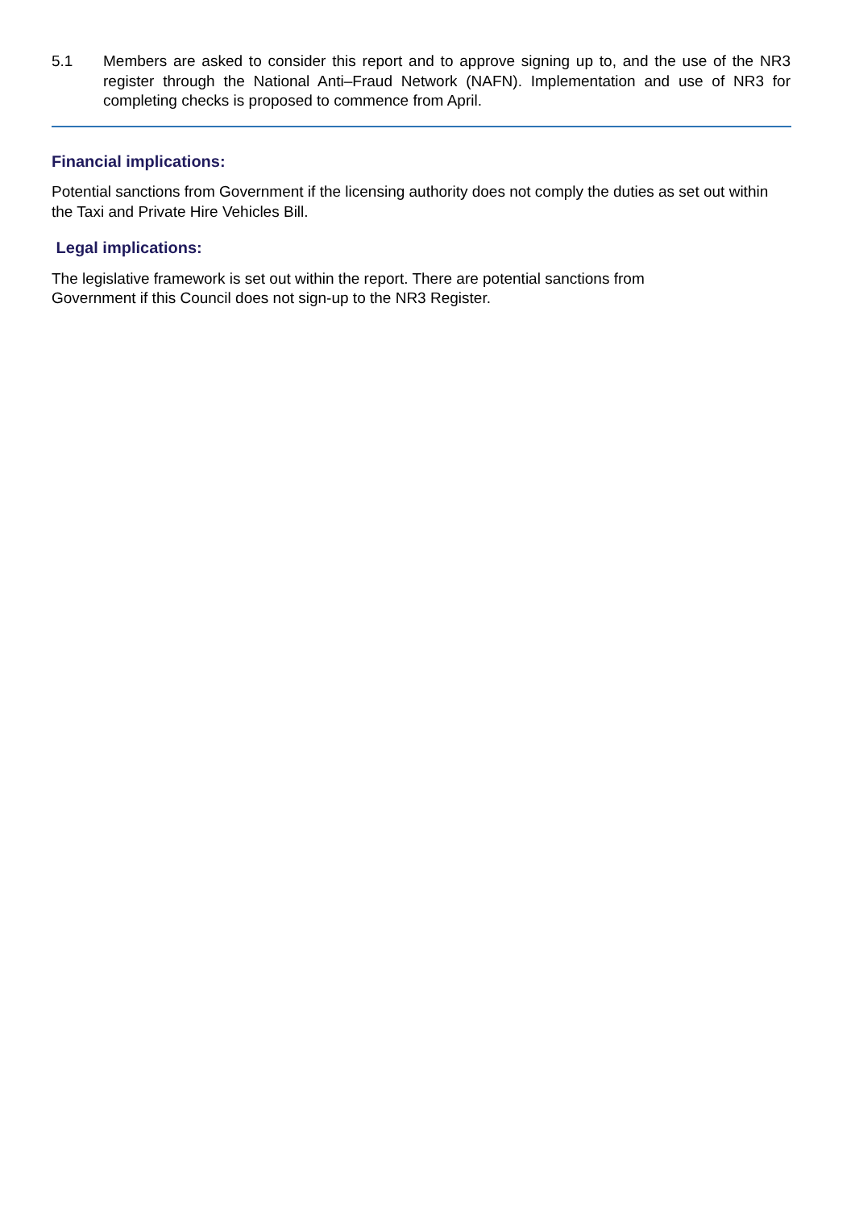5.1 Members are asked to consider this report and to approve signing up to, and the use of the NR3 register through the National Anti–Fraud Network (NAFN). Implementation and use of NR3 for completing checks is proposed to commence from April.
Financial implications:
Potential sanctions from Government if the licensing authority does not comply the duties as set out within the Taxi and Private Hire Vehicles Bill.
Legal implications:
The legislative framework is set out within the report. There are potential sanctions from
Government if this Council does not sign-up to the NR3 Register.